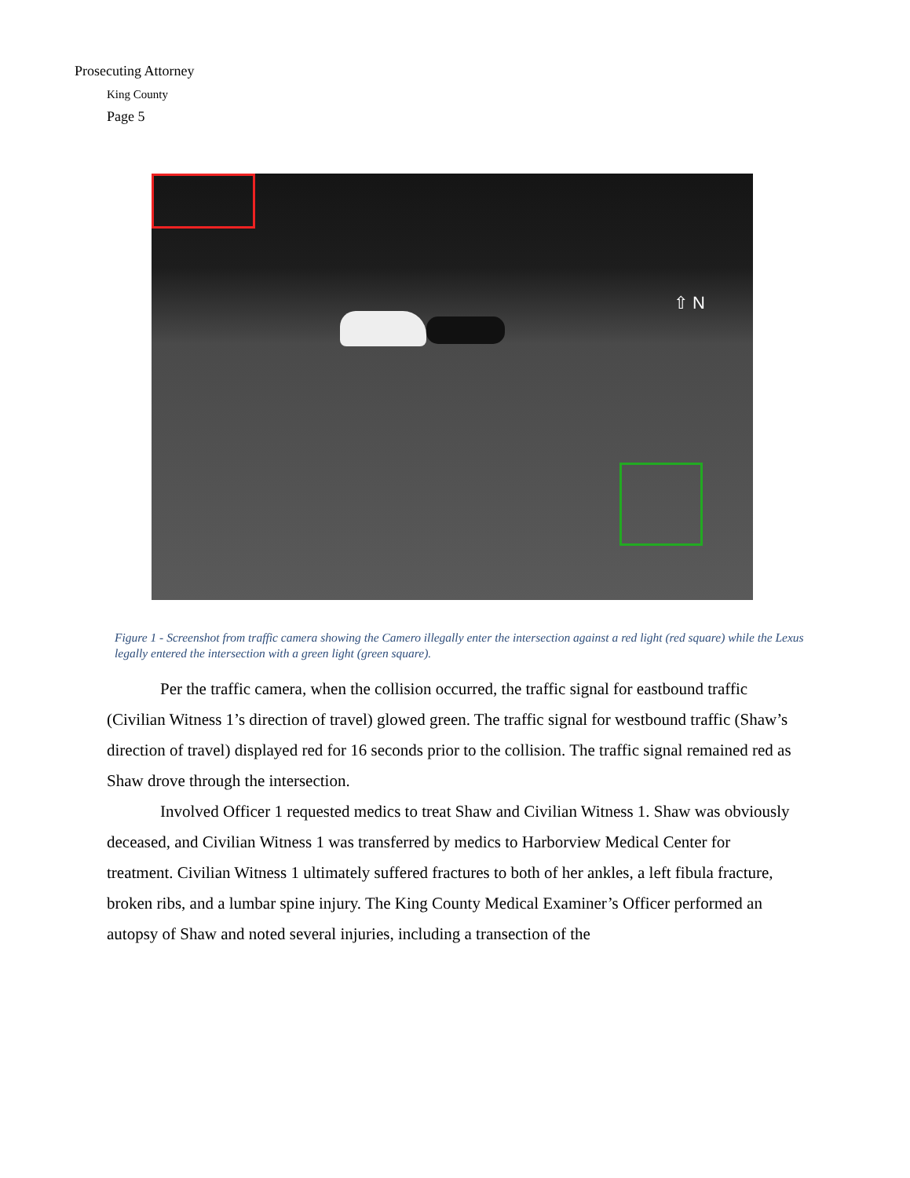Prosecuting Attorney
King County
Page 5
⇧ N
Figure 1 - Screenshot from traffic camera showing the Camero illegally enter the intersection against a red light (red square) while the Lexus legally entered the intersection with a green light (green square).
Per the traffic camera, when the collision occurred, the traffic signal for eastbound traffic (Civilian Witness 1’s direction of travel) glowed green. The traffic signal for westbound traffic (Shaw’s direction of travel) displayed red for 16 seconds prior to the collision. The traffic signal remained red as Shaw drove through the intersection.
Involved Officer 1 requested medics to treat Shaw and Civilian Witness 1. Shaw was obviously deceased, and Civilian Witness 1 was transferred by medics to Harborview Medical Center for treatment. Civilian Witness 1 ultimately suffered fractures to both of her ankles, a left fibula fracture, broken ribs, and a lumbar spine injury. The King County Medical Examiner’s Officer performed an autopsy of Shaw and noted several injuries, including a transection of the